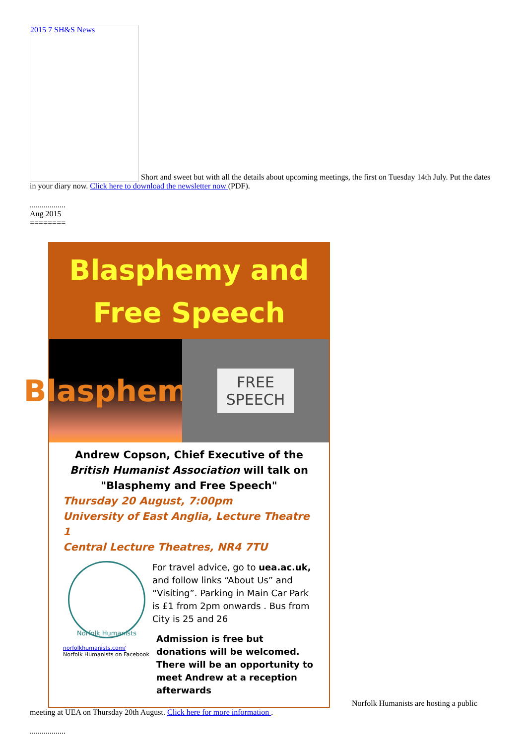2015 7 SH&S News Short and sweet but with all the details about upcoming meetings, the first on Tuesday 14th July. Put the dates in your diary now. Click here to download the newsletter now (PDF).
..................
Aug 2015
========
Blasphemy and
Free Speech
Blasphemy
FREE
SPEECH
Andrew Copson, Chief Executive of the
British Humanist Association will talk on
"Blasphemy and Free Speech"
Thursday 20 August, 7:00pm
University of East Anglia, Lecture Theatre 1
Central Lecture Theatres, NR4 7TU
Norfolk Humanists
norfolkhumanists.com/
Norfolk Humanists on Facebook
For travel advice, go to uea.ac.uk, and follow links “About Us” and “Visiting”. Parking in Main Car Park is £1 from 2pm onwards . Bus from City is 25 and 26
Admission is free but donations will be welcomed. There will be an opportunity to meet Andrew at a reception afterwards
Norfolk Humanists are hosting a public meeting at UEA on Thursday 20th August. Click here for more information .
..................